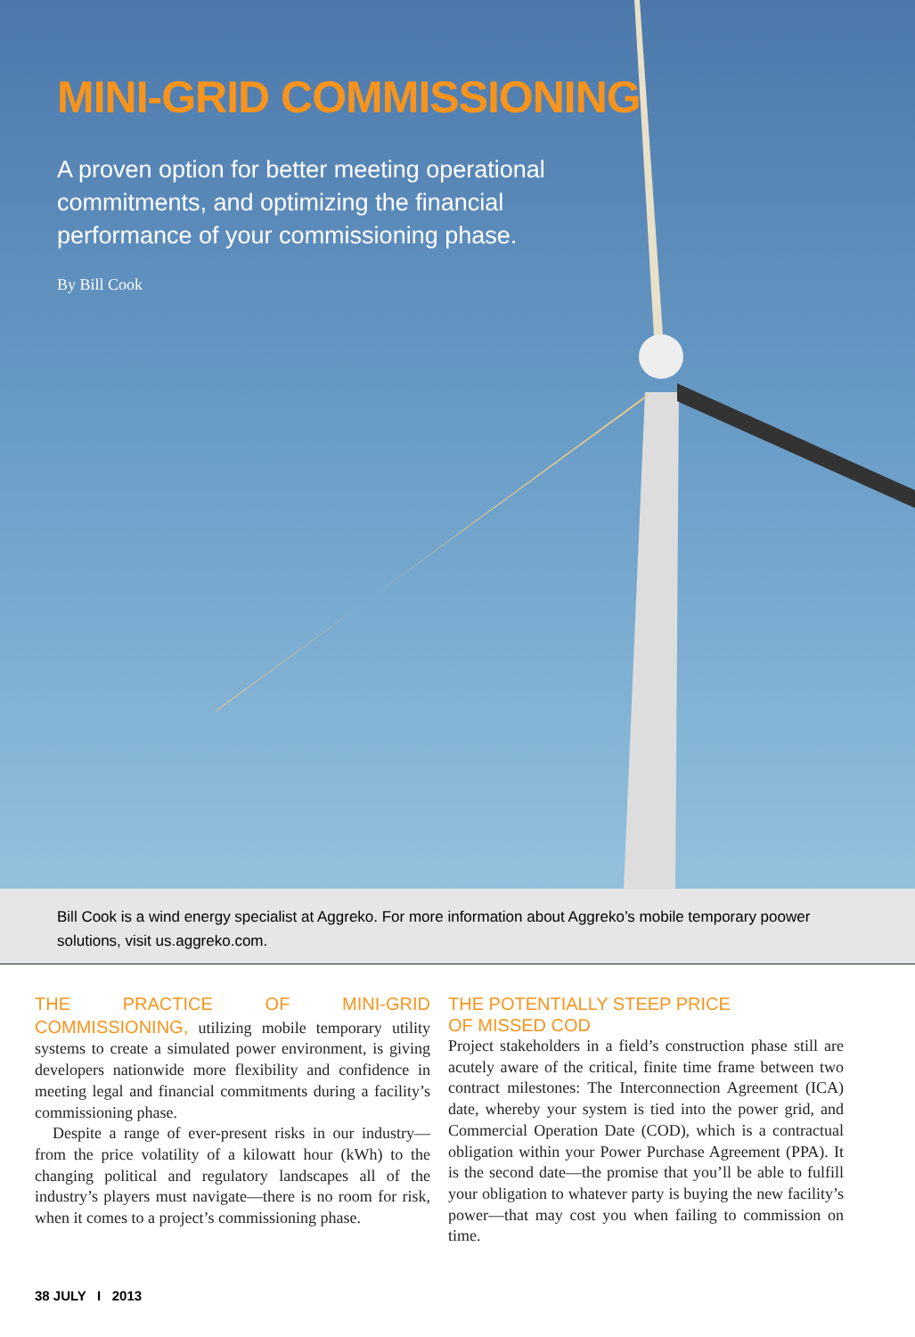MINI-GRID COMMISSIONING
A proven option for better meeting operational commitments, and optimizing the financial performance of your commissioning phase.
By Bill Cook
Bill Cook is a wind energy specialist at Aggreko. For more information about Aggreko’s mobile temporary poower solutions, visit us.aggreko.com.
THE PRACTICE OF MINI-GRID COMMISSIONING, utilizing mobile temporary utility systems to create a simulated power environment, is giving developers nationwide more flexibility and confidence in meeting legal and financial commitments during a facility’s commissioning phase.
Despite a range of ever-present risks in our industry—from the price volatility of a kilowatt hour (kWh) to the changing political and regulatory landscapes all of the industry’s players must navigate—there is no room for risk, when it comes to a project’s commissioning phase.
THE POTENTIALLY STEEP PRICE
OF MISSED COD
Project stakeholders in a field’s construction phase still are acutely aware of the critical, finite time frame between two contract milestones: The Interconnection Agreement (ICA) date, whereby your system is tied into the power grid, and Commercial Operation Date (COD), which is a contractual obligation within your Power Purchase Agreement (PPA). It is the second date—the promise that you’ll be able to fulfill your obligation to whatever party is buying the new facility’s power—that may cost you when failing to commission on time.
38 JULY I 2013